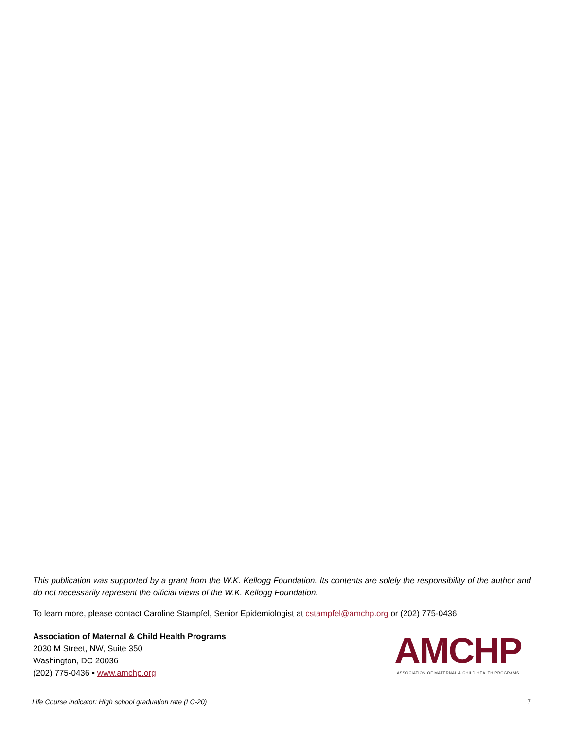This publication was supported by a grant from the W.K. Kellogg Foundation. Its contents are solely the responsibility of the author and do not necessarily represent the official views of the W.K. Kellogg Foundation.
To learn more, please contact Caroline Stampfel, Senior Epidemiologist at cstampfel@amchp.org or (202) 775-0436.
Association of Maternal & Child Health Programs
2030 M Street, NW, Suite 350
Washington, DC 20036
(202) 775-0436 ▪ www.amchp.org
AMCHP
ASSOCIATION OF MATERNAL & CHILD HEALTH PROGRAMS
Life Course Indicator: High school graduation rate (LC-20) 7